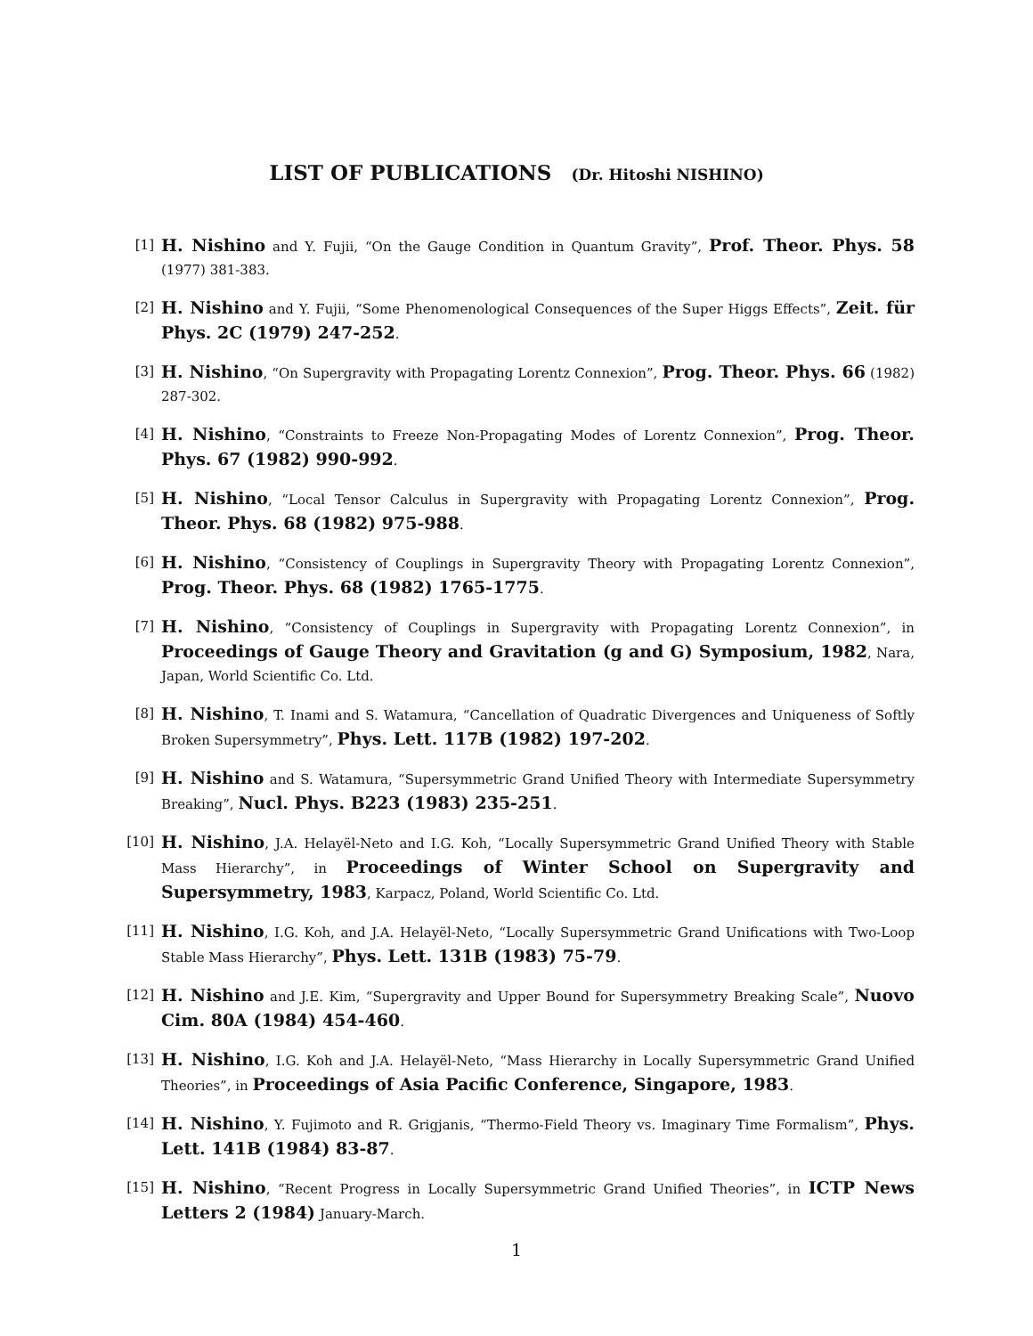LIST OF PUBLICATIONS (Dr. Hitoshi NISHINO)
[1]
H. Nishino and Y. Fujii, “On the Gauge Condition in Quantum Gravity”, Prof. Theor. Phys. 58 (1977) 381-383.
[2]
H. Nishino and Y. Fujii, “Some Phenomenological Consequences of the Super Higgs Effects”, Zeit. für Phys. 2C (1979) 247-252.
[3]
H. Nishino, “On Supergravity with Propagating Lorentz Connexion”, Prog. Theor. Phys. 66 (1982) 287-302.
[4]
H. Nishino, “Constraints to Freeze Non-Propagating Modes of Lorentz Connexion”, Prog. Theor. Phys. 67 (1982) 990-992.
[5]
H. Nishino, “Local Tensor Calculus in Supergravity with Propagating Lorentz Connexion”, Prog. Theor. Phys. 68 (1982) 975-988.
[6]
H. Nishino, “Consistency of Couplings in Supergravity Theory with Propagating Lorentz Connexion”, Prog. Theor. Phys. 68 (1982) 1765-1775.
[7]
H. Nishino, “Consistency of Couplings in Supergravity with Propagating Lorentz Connexion”, in Proceedings of Gauge Theory and Gravitation (g and G) Symposium, 1982, Nara, Japan, World Scientific Co. Ltd.
[8]
H. Nishino, T. Inami and S. Watamura, “Cancellation of Quadratic Divergences and Uniqueness of Softly Broken Supersymmetry”, Phys. Lett. 117B (1982) 197-202.
[9]
H. Nishino and S. Watamura, “Supersymmetric Grand Unified Theory with Intermediate Supersymmetry Breaking”, Nucl. Phys. B223 (1983) 235-251.
[10]
H. Nishino, J.A. Helayël-Neto and I.G. Koh, “Locally Supersymmetric Grand Unified Theory with Stable Mass Hierarchy”, in Proceedings of Winter School on Supergravity and Supersymmetry, 1983, Karpacz, Poland, World Scientific Co. Ltd.
[11]
H. Nishino, I.G. Koh, and J.A. Helayël-Neto, “Locally Supersymmetric Grand Unifications with Two-Loop Stable Mass Hierarchy”, Phys. Lett. 131B (1983) 75-79.
[12]
H. Nishino and J.E. Kim, “Supergravity and Upper Bound for Supersymmetry Breaking Scale”, Nuovo Cim. 80A (1984) 454-460.
[13]
H. Nishino, I.G. Koh and J.A. Helayël-Neto, “Mass Hierarchy in Locally Supersymmetric Grand Unified Theories”, in Proceedings of Asia Pacific Conference, Singapore, 1983.
[14]
H. Nishino, Y. Fujimoto and R. Grigjanis, “Thermo-Field Theory vs. Imaginary Time Formalism”, Phys. Lett. 141B (1984) 83-87.
[15]
H. Nishino, “Recent Progress in Locally Supersymmetric Grand Unified Theories”, in ICTP News Letters 2 (1984) January-March.
1